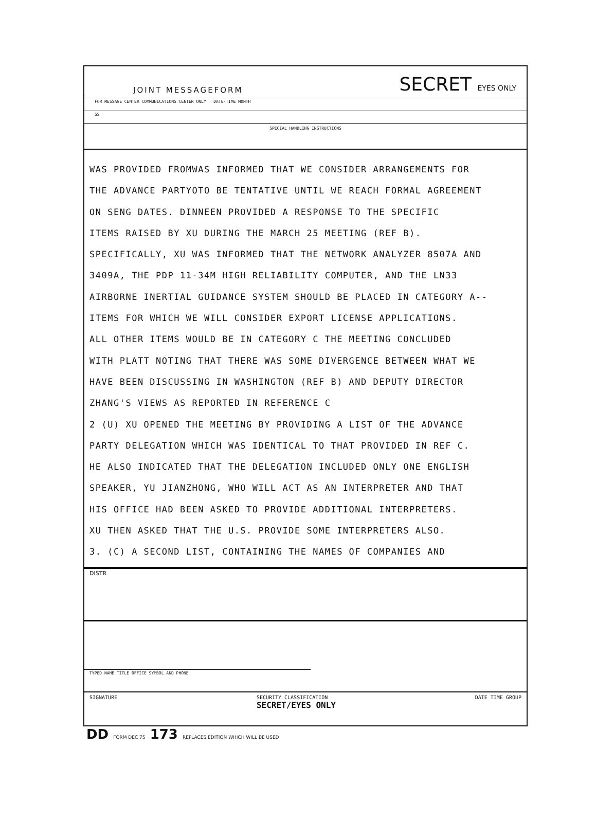JOINT MESSAGEFORM
SECRET EYES ONLY
FOR MESSAGE CENTER COMMUNICATIONS CENTER ONLY DATE-TIME MONTH
SS
SPECIAL HANDLING INSTRUCTIONS
WAS PROVIDED FROMWAS INFORMED THAT WE CONSIDER ARRANGEMENTS FOR
THE ADVANCE PARTYOTO BE TENTATIVE UNTIL WE REACH FORMAL AGREEMENT
ON SENG DATES. DINNEEN PROVIDED A RESPONSE TO THE SPECIFIC
ITEMS RAISED BY XU DURING THE MARCH 25 MEETING (REF B).
SPECIFICALLY, XU WAS INFORMED THAT THE NETWORK ANALYZER 8507A AND
3409A, THE PDP 11-34M HIGH RELIABILITY COMPUTER, AND THE LN33
AIRBORNE INERTIAL GUIDANCE SYSTEM SHOULD BE PLACED IN CATEGORY A--
ITEMS FOR WHICH WE WILL CONSIDER EXPORT LICENSE APPLICATIONS.
ALL OTHER ITEMS WOULD BE IN CATEGORY C THE MEETING CONCLUDED
WITH PLATT NOTING THAT THERE WAS SOME DIVERGENCE BETWEEN WHAT WE
HAVE BEEN DISCUSSING IN WASHINGTON (REF B) AND DEPUTY DIRECTOR
ZHANG'S VIEWS AS REPORTED IN REFERENCE C
2 (U) XU OPENED THE MEETING BY PROVIDING A LIST OF THE ADVANCE
PARTY DELEGATION WHICH WAS IDENTICAL TO THAT PROVIDED IN REF C.
HE ALSO INDICATED THAT THE DELEGATION INCLUDED ONLY ONE ENGLISH
SPEAKER, YU JIANZHONG, WHO WILL ACT AS AN INTERPRETER AND THAT
HIS OFFICE HAD BEEN ASKED TO PROVIDE ADDITIONAL INTERPRETERS.
XU THEN ASKED THAT THE U.S. PROVIDE SOME INTERPRETERS ALSO.
3. (C) A SECOND LIST, CONTAINING THE NAMES OF COMPANIES AND
DISTR
TYPED NAME TITLE OFFICE SYMBOL AND PHONE
SIGNATURE SECURITY CLASSIFICATION
SECRET/EYES ONLY DATE TIME GROUP
DD FORM DEC 75 173 REPLACES EDITION WHICH WILL BE USED